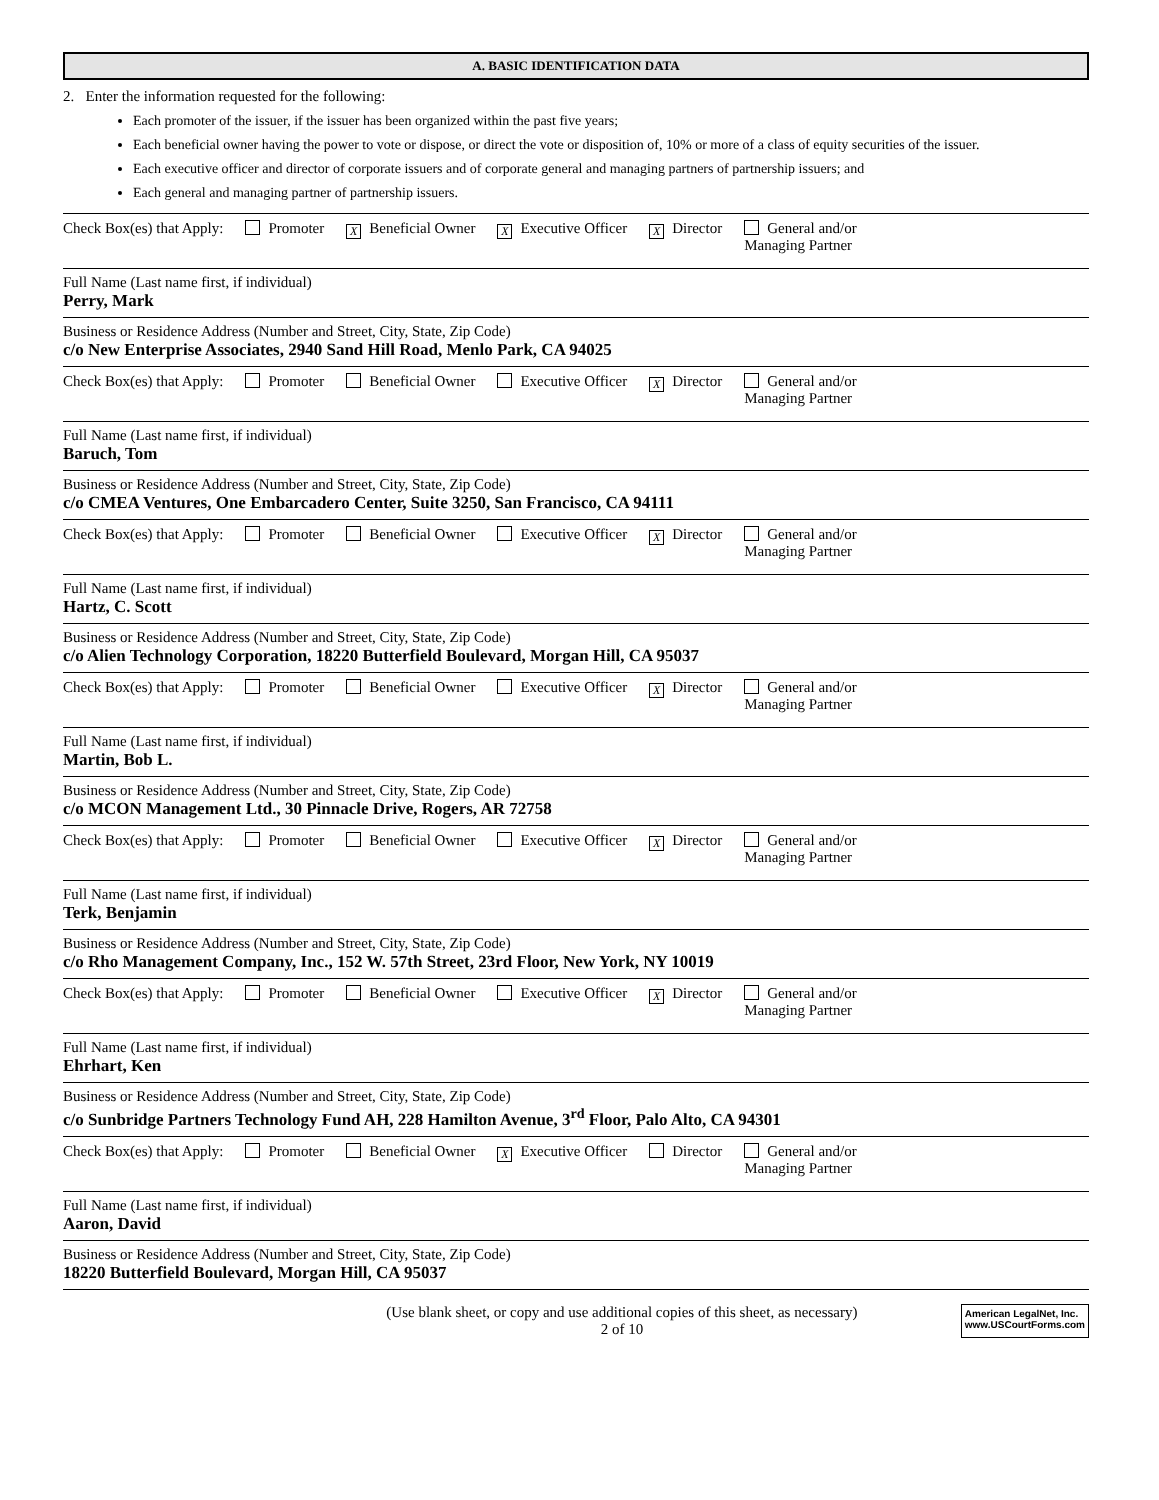A. BASIC IDENTIFICATION DATA
2. Enter the information requested for the following:
Each promoter of the issuer, if the issuer has been organized within the past five years;
Each beneficial owner having the power to vote or dispose, or direct the vote or disposition of, 10% or more of a class of equity securities of the issuer.
Each executive officer and director of corporate issuers and of corporate general and managing partners of partnership issuers; and
Each general and managing partner of partnership issuers.
Check Box(es) that Apply: Promoter X Beneficial Owner X Executive Officer X Director General and/or
Managing Partner
Full Name (Last name first, if individual)
Perry, Mark
Business or Residence Address (Number and Street, City, State, Zip Code)
c/o New Enterprise Associates, 2940 Sand Hill Road, Menlo Park, CA 94025
Check Box(es) that Apply: Promoter Beneficial Owner Executive Officer X Director General and/or
Managing Partner
Full Name (Last name first, if individual)
Baruch, Tom
Business or Residence Address (Number and Street, City, State, Zip Code)
c/o CMEA Ventures, One Embarcadero Center, Suite 3250, San Francisco, CA 94111
Check Box(es) that Apply: Promoter Beneficial Owner Executive Officer X Director General and/or
Managing Partner
Full Name (Last name first, if individual)
Hartz, C. Scott
Business or Residence Address (Number and Street, City, State, Zip Code)
c/o Alien Technology Corporation, 18220 Butterfield Boulevard, Morgan Hill, CA 95037
Check Box(es) that Apply: Promoter Beneficial Owner Executive Officer X Director General and/or
Managing Partner
Full Name (Last name first, if individual)
Martin, Bob L.
Business or Residence Address (Number and Street, City, State, Zip Code)
c/o MCON Management Ltd., 30 Pinnacle Drive, Rogers, AR 72758
Check Box(es) that Apply: Promoter Beneficial Owner Executive Officer X Director General and/or
Managing Partner
Full Name (Last name first, if individual)
Terk, Benjamin
Business or Residence Address (Number and Street, City, State, Zip Code)
c/o Rho Management Company, Inc., 152 W. 57th Street, 23rd Floor, New York, NY 10019
Check Box(es) that Apply: Promoter Beneficial Owner Executive Officer X Director General and/or
Managing Partner
Full Name (Last name first, if individual)
Ehrhart, Ken
Business or Residence Address (Number and Street, City, State, Zip Code)
c/o Sunbridge Partners Technology Fund AH, 228 Hamilton Avenue, 3<sup>rd</sup> Floor, Palo Alto, CA 94301
Check Box(es) that Apply: Promoter Beneficial Owner X Executive Officer Director General and/or
Managing Partner
Full Name (Last name first, if individual)
Aaron, David
Business or Residence Address (Number and Street, City, State, Zip Code)
18220 Butterfield Boulevard, Morgan Hill, CA 95037
(Use blank sheet, or copy and use additional copies of this sheet, as necessary)
2 of 10
American LegalNet, Inc.
www.USCourtForms.com